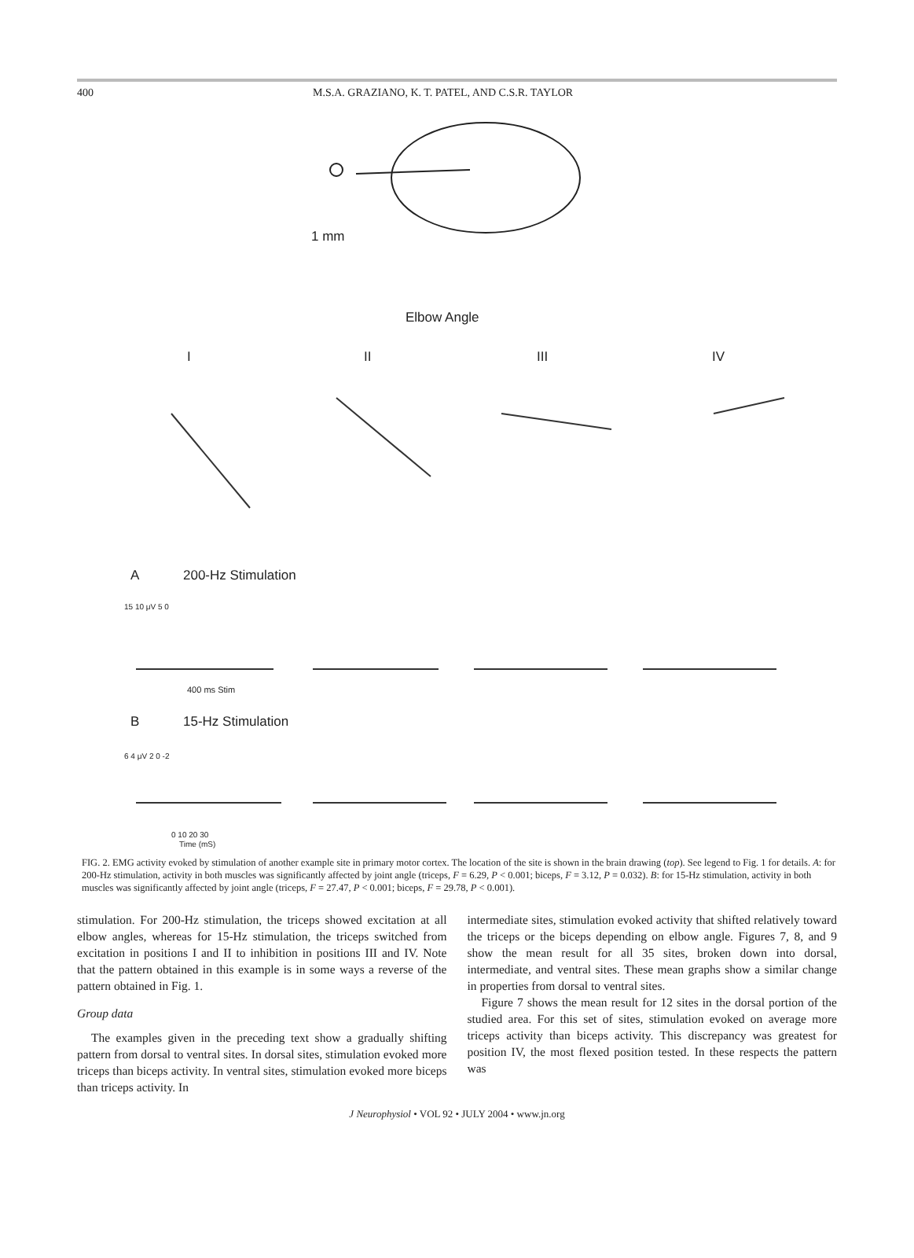400 M.S.A. GRAZIANO, K. T. PATEL, AND C.S.R. TAYLOR
1 mm
Elbow Angle
I II III IV
A 200-Hz Stimulation
15 10 μV 5 0
400 ms Stim
B 15-Hz Stimulation
6 4 μV 2 0 -2
0 10 20 30
Time (mS)
FIG. 2. EMG activity evoked by stimulation of another example site in primary motor cortex. The location of the site is shown in the brain drawing (top). See legend to Fig. 1 for details. A: for 200-Hz stimulation, activity in both muscles was significantly affected by joint angle (triceps, F = 6.29, P < 0.001; biceps, F = 3.12, P = 0.032). B: for 15-Hz stimulation, activity in both muscles was significantly affected by joint angle (triceps, F = 27.47, P < 0.001; biceps, F = 29.78, P < 0.001).
stimulation. For 200-Hz stimulation, the triceps showed excitation at all elbow angles, whereas for 15-Hz stimulation, the triceps switched from excitation in positions I and II to inhibition in positions III and IV. Note that the pattern obtained in this example is in some ways a reverse of the pattern obtained in Fig. 1.
Group data
The examples given in the preceding text show a gradually shifting pattern from dorsal to ventral sites. In dorsal sites, stimulation evoked more triceps than biceps activity. In ventral sites, stimulation evoked more biceps than triceps activity. In
intermediate sites, stimulation evoked activity that shifted relatively toward the triceps or the biceps depending on elbow angle. Figures 7, 8, and 9 show the mean result for all 35 sites, broken down into dorsal, intermediate, and ventral sites. These mean graphs show a similar change in properties from dorsal to ventral sites.
Figure 7 shows the mean result for 12 sites in the dorsal portion of the studied area. For this set of sites, stimulation evoked on average more triceps activity than biceps activity. This discrepancy was greatest for position IV, the most flexed position tested. In these respects the pattern was
J Neurophysiol • VOL 92 • JULY 2004 • www.jn.org